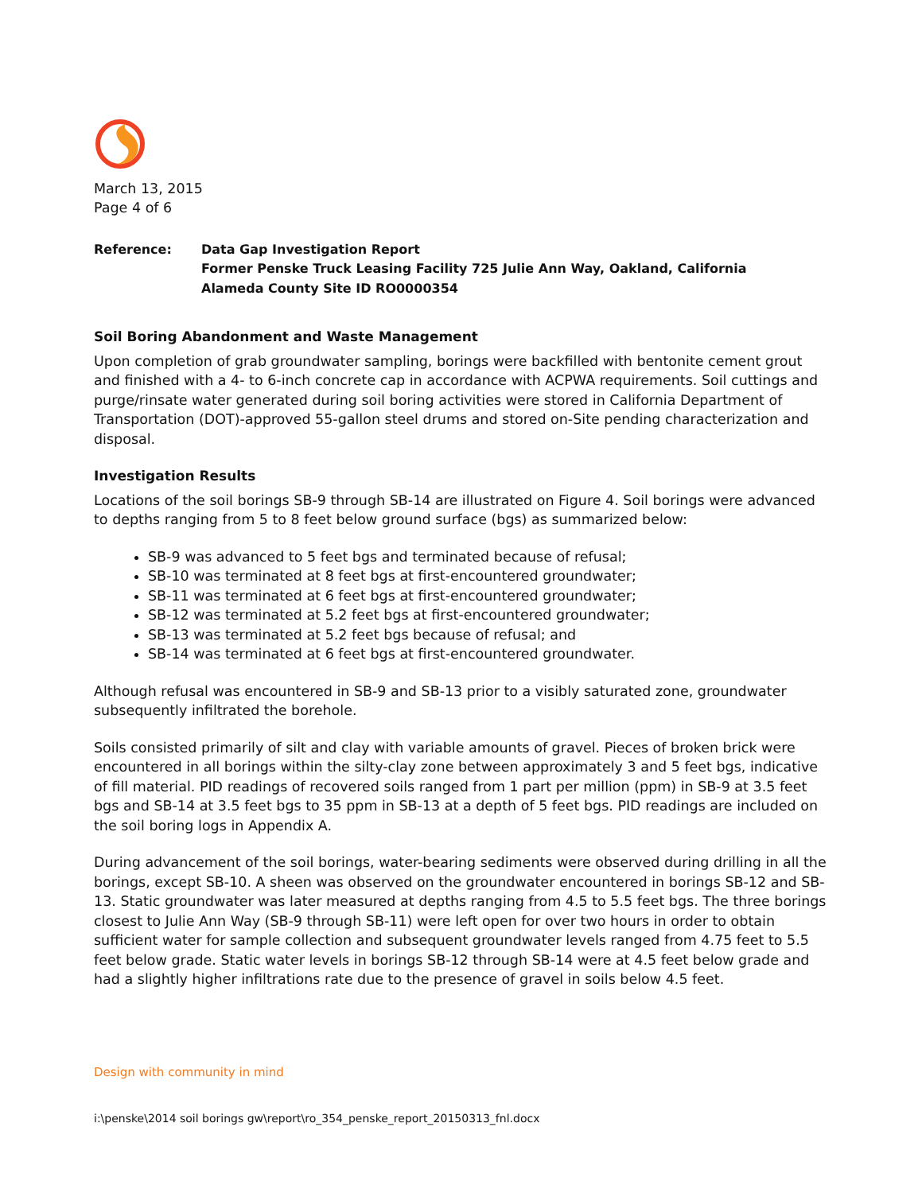March 13, 2015
Page 4 of 6
Reference: Data Gap Investigation Report
Former Penske Truck Leasing Facility 725 Julie Ann Way, Oakland, California
Alameda County Site ID RO0000354
Soil Boring Abandonment and Waste Management
Upon completion of grab groundwater sampling, borings were backfilled with bentonite cement grout and finished with a 4- to 6-inch concrete cap in accordance with ACPWA requirements. Soil cuttings and purge/rinsate water generated during soil boring activities were stored in California Department of Transportation (DOT)-approved 55-gallon steel drums and stored on-Site pending characterization and disposal.
Investigation Results
Locations of the soil borings SB-9 through SB-14 are illustrated on Figure 4. Soil borings were advanced to depths ranging from 5 to 8 feet below ground surface (bgs) as summarized below:
SB-9 was advanced to 5 feet bgs and terminated because of refusal;
SB-10 was terminated at 8 feet bgs at first-encountered groundwater;
SB-11 was terminated at 6 feet bgs at first-encountered groundwater;
SB-12 was terminated at 5.2 feet bgs at first-encountered groundwater;
SB-13 was terminated at 5.2 feet bgs because of refusal; and
SB-14 was terminated at 6 feet bgs at first-encountered groundwater.
Although refusal was encountered in SB-9 and SB-13 prior to a visibly saturated zone, groundwater subsequently infiltrated the borehole.
Soils consisted primarily of silt and clay with variable amounts of gravel. Pieces of broken brick were encountered in all borings within the silty-clay zone between approximately 3 and 5 feet bgs, indicative of fill material. PID readings of recovered soils ranged from 1 part per million (ppm) in SB-9 at 3.5 feet bgs and SB-14 at 3.5 feet bgs to 35 ppm in SB-13 at a depth of 5 feet bgs. PID readings are included on the soil boring logs in Appendix A.
During advancement of the soil borings, water-bearing sediments were observed during drilling in all the borings, except SB-10. A sheen was observed on the groundwater encountered in borings SB-12 and SB-13. Static groundwater was later measured at depths ranging from 4.5 to 5.5 feet bgs. The three borings closest to Julie Ann Way (SB-9 through SB-11) were left open for over two hours in order to obtain sufficient water for sample collection and subsequent groundwater levels ranged from 4.75 feet to 5.5 feet below grade. Static water levels in borings SB-12 through SB-14 were at 4.5 feet below grade and had a slightly higher infiltrations rate due to the presence of gravel in soils below 4.5 feet.
Design with community in mind
i:\penske\2014 soil borings gw\report\ro_354_penske_report_20150313_fnl.docx